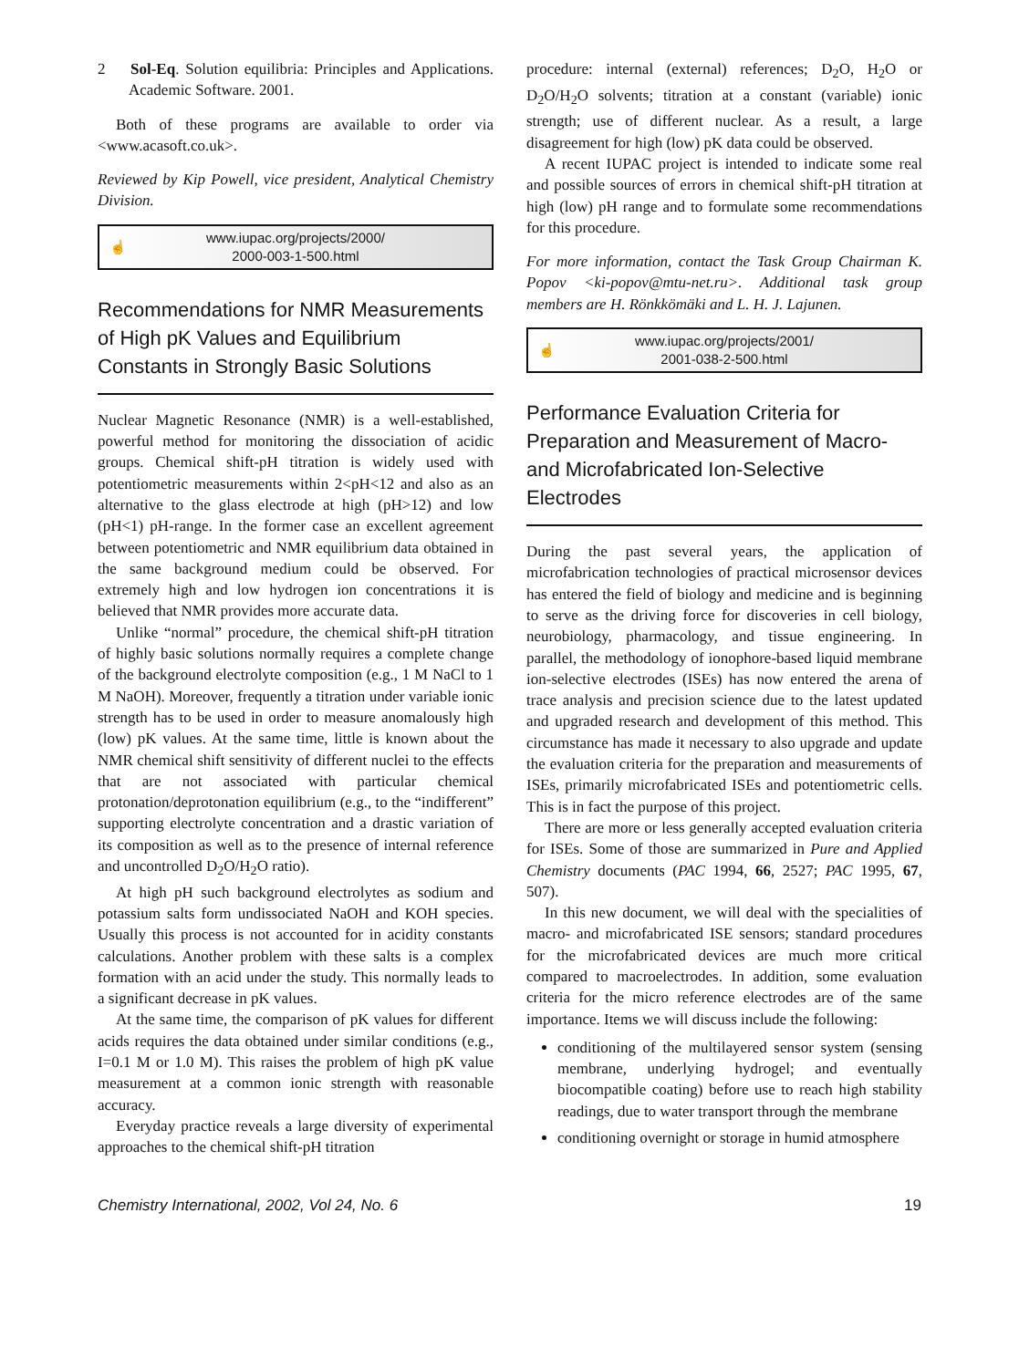2 Sol-Eq. Solution equilibria: Principles and Applications. Academic Software. 2001.
Both of these programs are available to order via <www.acasoft.co.uk>.
Reviewed by Kip Powell, vice president, Analytical Chemistry Division.
☝ www.iupac.org/projects/2000/
2000-003-1-500.html
Recommendations for NMR Measurements of High pK Values and Equilibrium Constants in Strongly Basic Solutions
Nuclear Magnetic Resonance (NMR) is a well-established, powerful method for monitoring the dissociation of acidic groups. Chemical shift-pH titration is widely used with potentiometric measurements within 2<pH<12 and also as an alternative to the glass electrode at high (pH>12) and low (pH<1) pH-range. In the former case an excellent agreement between potentiometric and NMR equilibrium data obtained in the same background medium could be observed. For extremely high and low hydrogen ion concentrations it is believed that NMR provides more accurate data.
Unlike “normal” procedure, the chemical shift-pH titration of highly basic solutions normally requires a complete change of the background electrolyte composition (e.g., 1 M NaCl to 1 M NaOH). Moreover, frequently a titration under variable ionic strength has to be used in order to measure anomalously high (low) pK values. At the same time, little is known about the NMR chemical shift sensitivity of different nuclei to the effects that are not associated with particular chemical protonation/deprotonation equilibrium (e.g., to the “indifferent” supporting electrolyte concentration and a drastic variation of its composition as well as to the presence of internal reference and uncontrolled D<sub>2</sub>O/H<sub>2</sub>O ratio).
At high pH such background electrolytes as sodium and potassium salts form undissociated NaOH and KOH species. Usually this process is not accounted for in acidity constants calculations. Another problem with these salts is a complex formation with an acid under the study. This normally leads to a significant decrease in pK values.
At the same time, the comparison of pK values for different acids requires the data obtained under similar conditions (e.g., I=0.1 M or 1.0 M). This raises the problem of high pK value measurement at a common ionic strength with reasonable accuracy.
Everyday practice reveals a large diversity of experimental approaches to the chemical shift-pH titration
procedure: internal (external) references; D<sub>2</sub>O, H<sub>2</sub>O or D<sub>2</sub>O/H<sub>2</sub>O solvents; titration at a constant (variable) ionic strength; use of different nuclear. As a result, a large disagreement for high (low) pK data could be observed.
A recent IUPAC project is intended to indicate some real and possible sources of errors in chemical shift-pH titration at high (low) pH range and to formulate some recommendations for this procedure.
For more information, contact the Task Group Chairman K. Popov <ki-popov@mtu-net.ru>. Additional task group members are H. Rönkkömäki and L. H. J. Lajunen.
☝ www.iupac.org/projects/2001/
2001-038-2-500.html
Performance Evaluation Criteria for Preparation and Measurement of Macro- and Microfabricated Ion-Selective Electrodes
During the past several years, the application of microfabrication technologies of practical microsensor devices has entered the field of biology and medicine and is beginning to serve as the driving force for discoveries in cell biology, neurobiology, pharmacology, and tissue engineering. In parallel, the methodology of ionophore-based liquid membrane ion-selective electrodes (ISEs) has now entered the arena of trace analysis and precision science due to the latest updated and upgraded research and development of this method. This circumstance has made it necessary to also upgrade and update the evaluation criteria for the preparation and measurements of ISEs, primarily microfabricated ISEs and potentiometric cells. This is in fact the purpose of this project.
There are more or less generally accepted evaluation criteria for ISEs. Some of those are summarized in Pure and Applied Chemistry documents (PAC 1994, 66, 2527; PAC 1995, 67, 507).
In this new document, we will deal with the specialities of macro- and microfabricated ISE sensors; standard procedures for the microfabricated devices are much more critical compared to macroelectrodes. In addition, some evaluation criteria for the micro reference electrodes are of the same importance. Items we will discuss include the following:
conditioning of the multilayered sensor system (sensing membrane, underlying hydrogel; and eventually biocompatible coating) before use to reach high stability readings, due to water transport through the membrane
conditioning overnight or storage in humid atmosphere
Chemistry International, 2002, Vol 24, No. 6 19